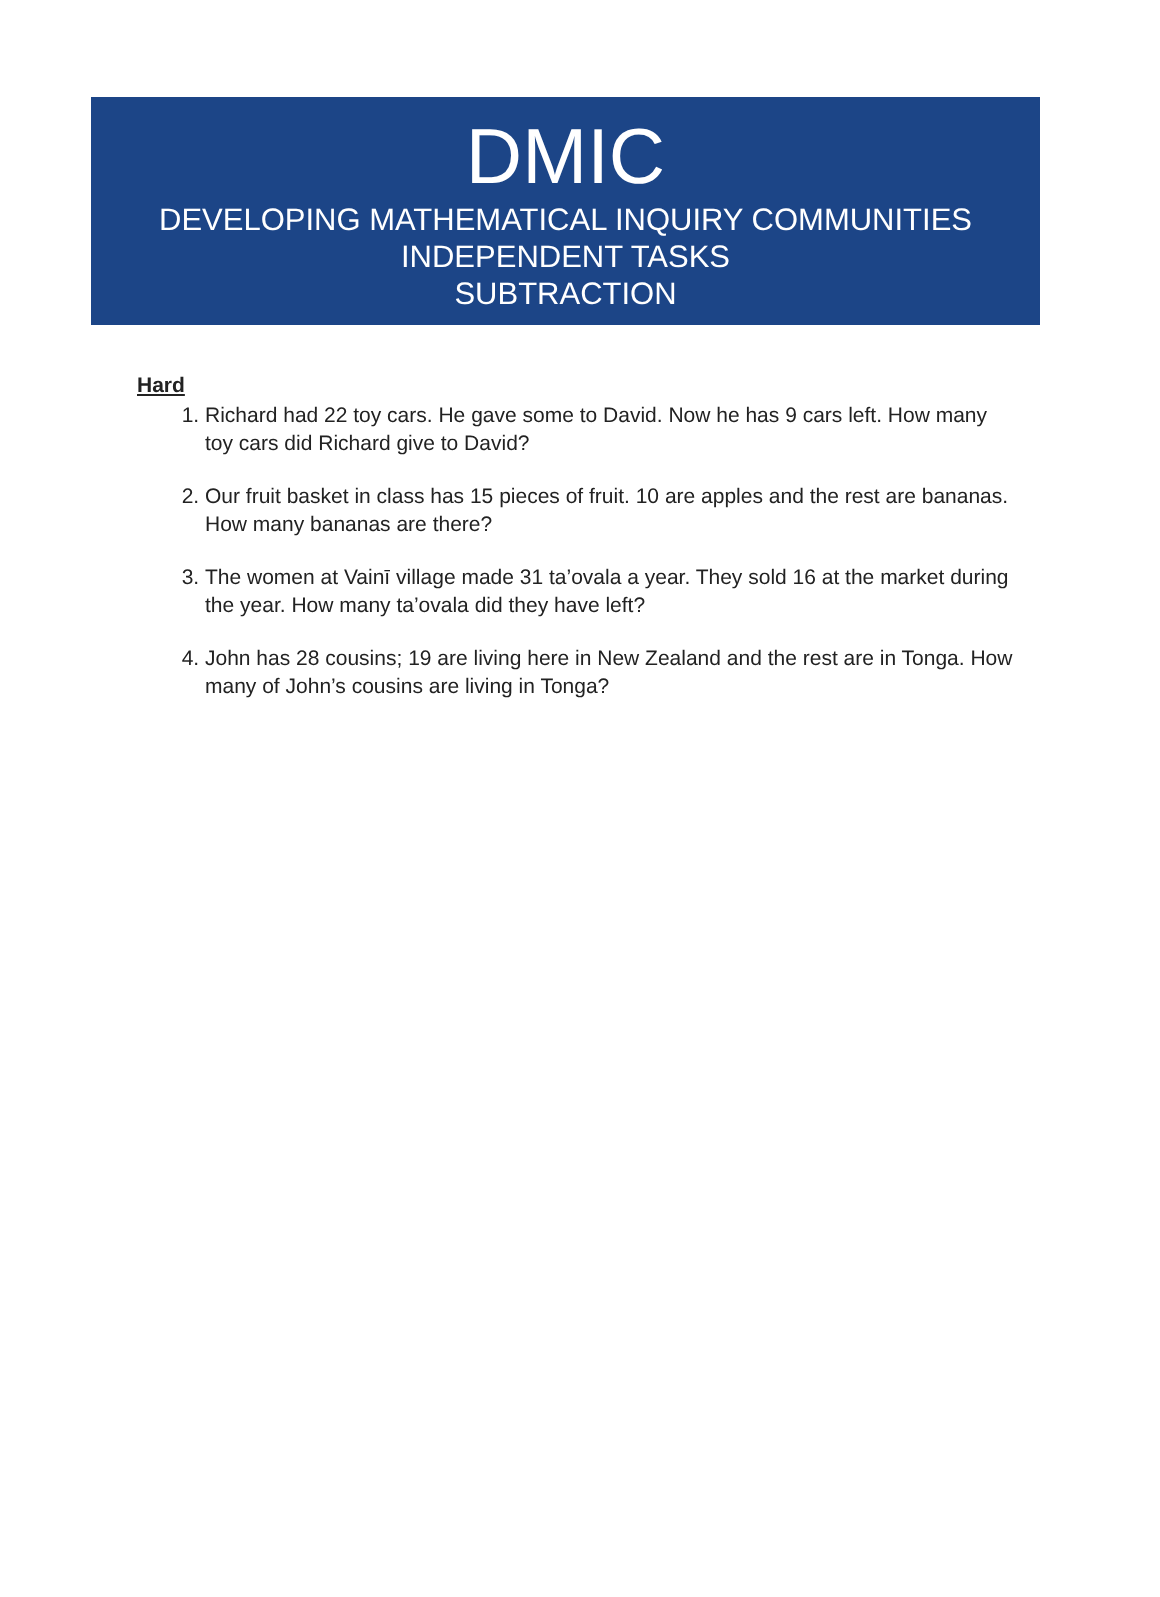DMIC
DEVELOPING MATHEMATICAL INQUIRY COMMUNITIES
INDEPENDENT TASKS
SUBTRACTION
Hard
1. Richard had 22 toy cars. He gave some to David. Now he has 9 cars left. How many toy cars did Richard give to David?
2. Our fruit basket in class has 15 pieces of fruit. 10 are apples and the rest are bananas. How many bananas are there?
3. The women at Vainī village made 31 ta’ovala a year. They sold 16 at the market during the year. How many ta’ovala did they have left?
4. John has 28 cousins; 19 are living here in New Zealand and the rest are in Tonga. How many of John’s cousins are living in Tonga?